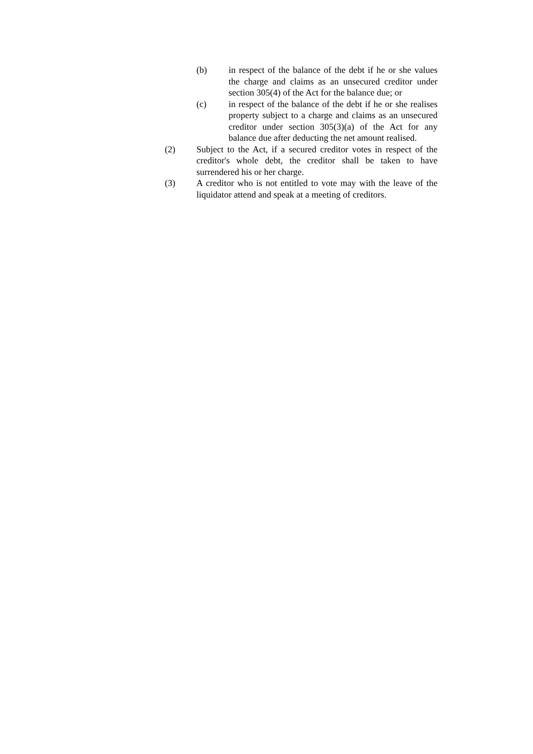(b) in respect of the balance of the debt if he or she values the charge and claims as an unsecured creditor under section 305(4) of the Act for the balance due; or
(c) in respect of the balance of the debt if he or she realises property subject to a charge and claims as an unsecured creditor under section 305(3)(a) of the Act for any balance due after deducting the net amount realised.
(2) Subject to the Act, if a secured creditor votes in respect of the creditor's whole debt, the creditor shall be taken to have surrendered his or her charge.
(3) A creditor who is not entitled to vote may with the leave of the liquidator attend and speak at a meeting of creditors.